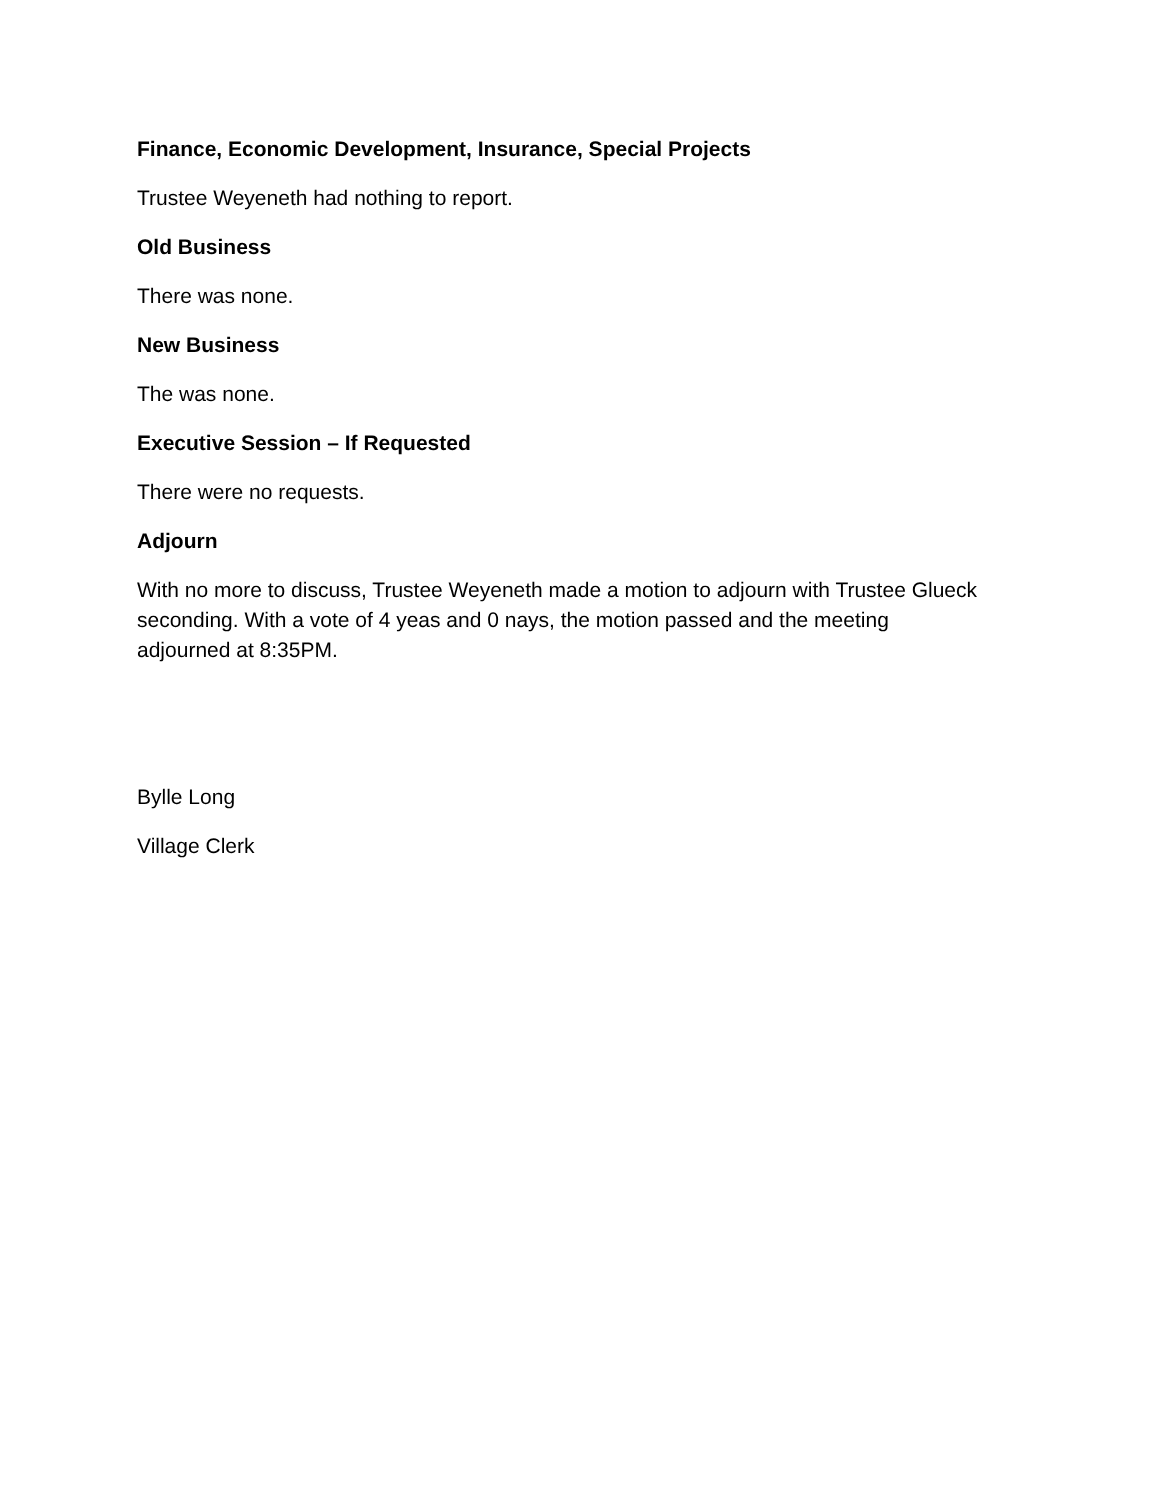Finance, Economic Development, Insurance, Special Projects
Trustee Weyeneth had nothing to report.
Old Business
There was none.
New Business
The was none.
Executive Session – If Requested
There were no requests.
Adjourn
With no more to discuss, Trustee Weyeneth made a motion to adjourn with Trustee Glueck seconding. With a vote of 4 yeas and 0 nays, the motion passed and the meeting adjourned at 8:35PM.
Bylle Long
Village Clerk